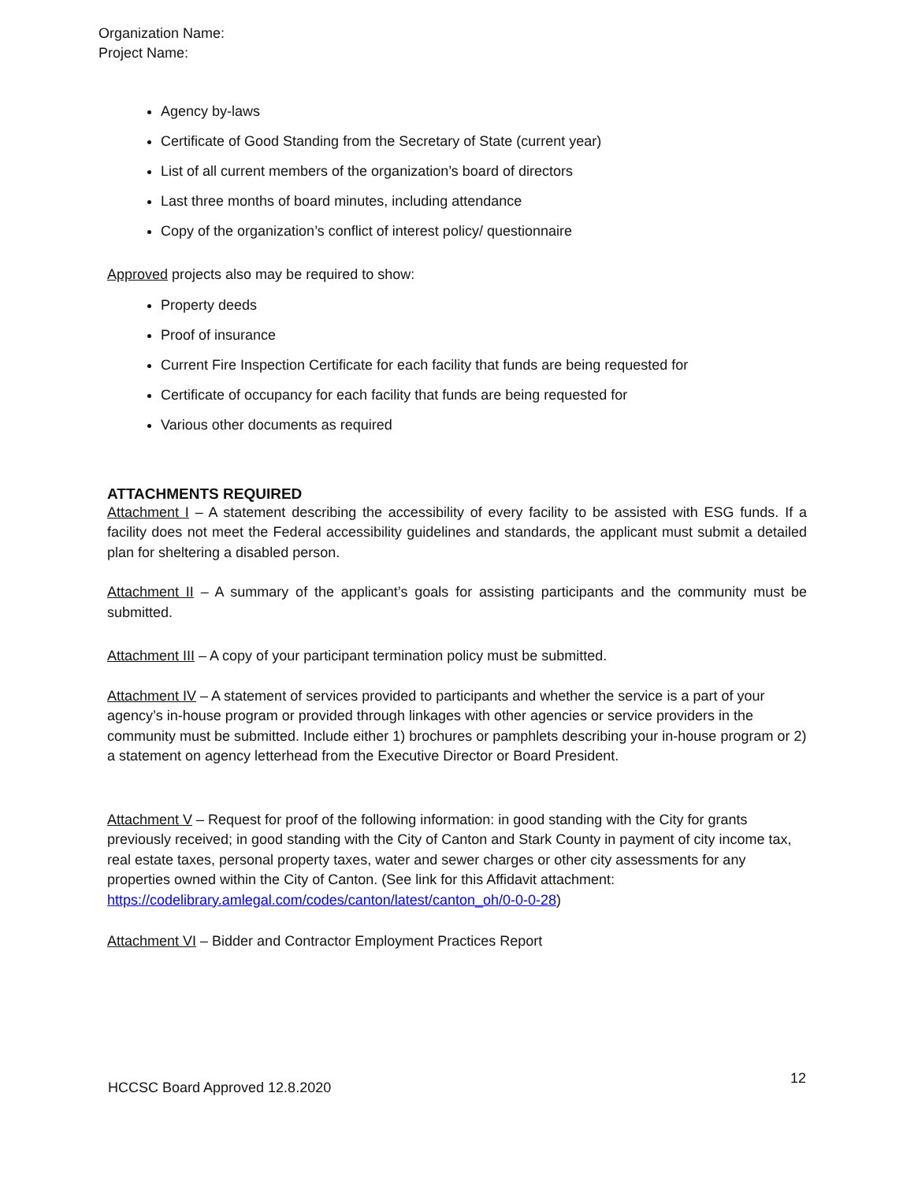Organization Name:
Project Name:
Agency by-laws
Certificate of Good Standing from the Secretary of State (current year)
List of all current members of the organization’s board of directors
Last three months of board minutes, including attendance
Copy of the organization’s conflict of interest policy/ questionnaire
Approved projects also may be required to show:
Property deeds
Proof of insurance
Current Fire Inspection Certificate for each facility that funds are being requested for
Certificate of occupancy for each facility that funds are being requested for
Various other documents as required
ATTACHMENTS REQUIRED
Attachment I – A statement describing the accessibility of every facility to be assisted with ESG funds. If a facility does not meet the Federal accessibility guidelines and standards, the applicant must submit a detailed plan for sheltering a disabled person.
Attachment II – A summary of the applicant’s goals for assisting participants and the community must be submitted.
Attachment III – A copy of your participant termination policy must be submitted.
Attachment IV – A statement of services provided to participants and whether the service is a part of your agency’s in-house program or provided through linkages with other agencies or service providers in the community must be submitted. Include either 1) brochures or pamphlets describing your in-house program or 2) a statement on agency letterhead from the Executive Director or Board President.
Attachment V – Request for proof of the following information: in good standing with the City for grants previously received; in good standing with the City of Canton and Stark County in payment of city income tax, real estate taxes, personal property taxes, water and sewer charges or other city assessments for any properties owned within the City of Canton. (See link for this Affidavit attachment: https://codelibrary.amlegal.com/codes/canton/latest/canton_oh/0-0-0-28)
Attachment VI – Bidder and Contractor Employment Practices Report
HCCSC Board Approved 12.8.2020 12